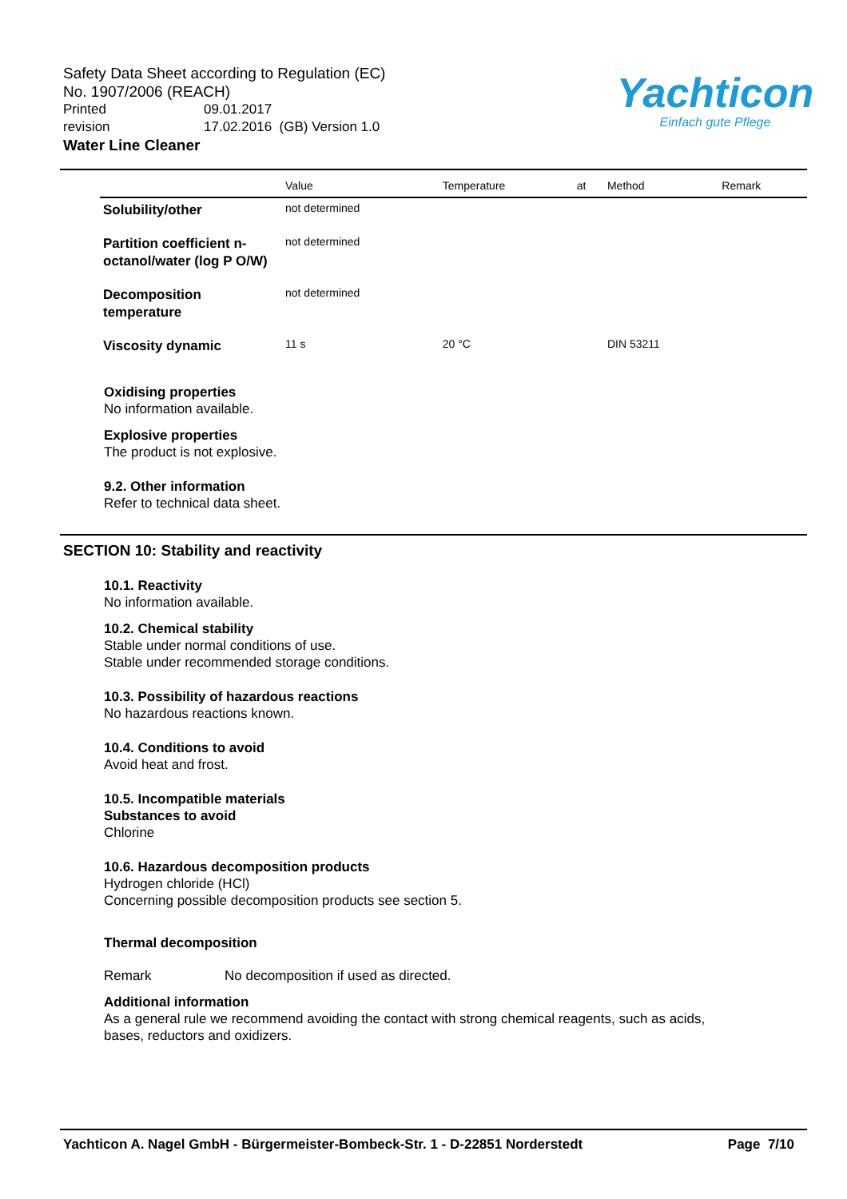Safety Data Sheet according to Regulation (EC)
No. 1907/2006 (REACH)
Printed 09.01.2017
revision 17.02.2016 (GB) Version 1.0
Water Line Cleaner
Yachticon
Einfach gute Pflege
| | Value | Temperature | at | Method | Remark |
| --- | --- | --- | --- | --- | --- |
| Solubility/other | not determined | | | | |
| Partition coefficient n-octanol/water (log P O/W) | not determined | | | | |
| Decomposition temperature | not determined | | | | |
| Viscosity dynamic | 11 s | 20 °C | | DIN 53211 | |
Oxidising properties
No information available.
Explosive properties
The product is not explosive.
9.2. Other information
Refer to technical data sheet.
SECTION 10: Stability and reactivity
10.1. Reactivity
No information available.
10.2. Chemical stability
Stable under normal conditions of use.
Stable under recommended storage conditions.
10.3. Possibility of hazardous reactions
No hazardous reactions known.
10.4. Conditions to avoid
Avoid heat and frost.
10.5. Incompatible materials
Substances to avoid
Chlorine
10.6. Hazardous decomposition products
Hydrogen chloride (HCl)
Concerning possible decomposition products see section 5.
Thermal decomposition
Remark No decomposition if used as directed.
Additional information
As a general rule we recommend avoiding the contact with strong chemical reagents, such as acids,
bases, reductors and oxidizers.
Yachticon A. Nagel GmbH - Bürgermeister-Bombeck-Str. 1 - D-22851 Norderstedt Page 7/10